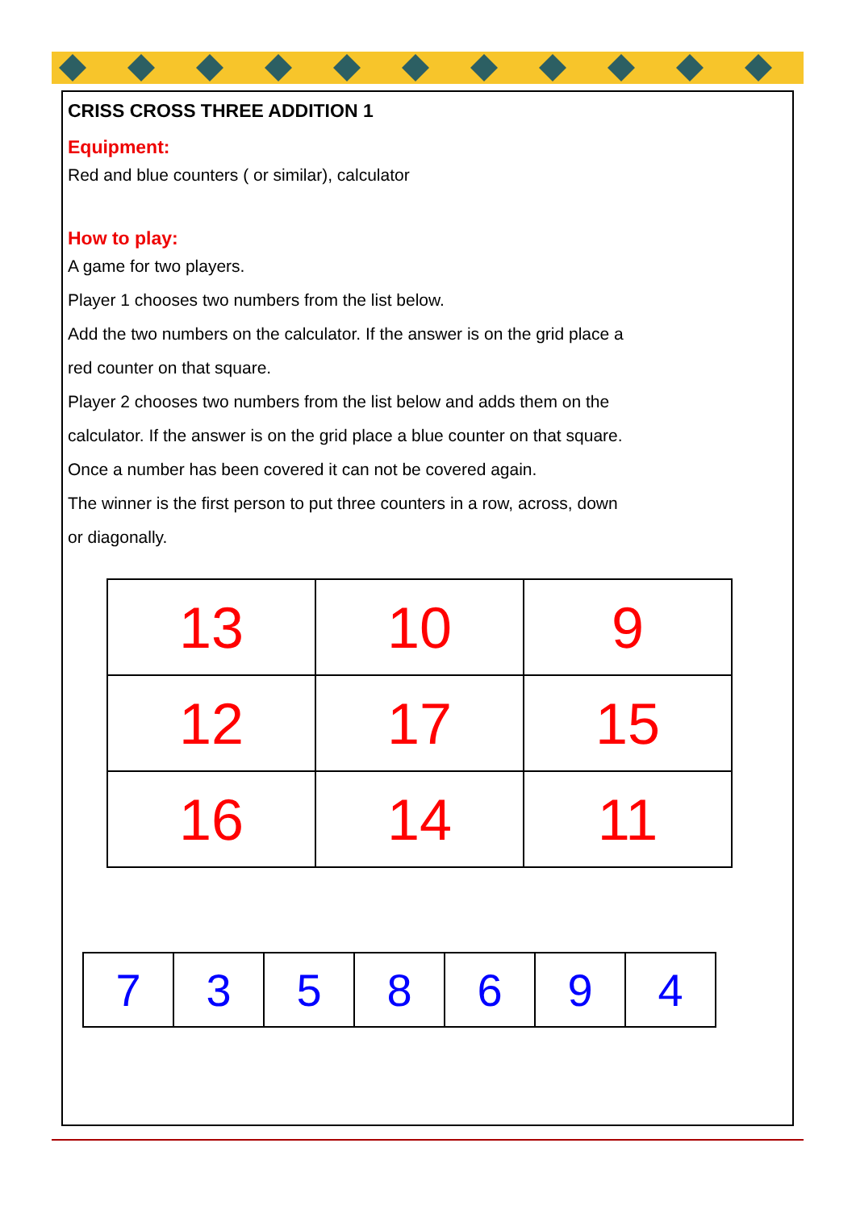CRISS CROSS THREE ADDITION 1
Equipment:
Red and blue counters ( or similar), calculator
How to play:
A game for two players.
Player 1 chooses two numbers from the list below.
Add the two numbers on the calculator. If the answer is on the grid place a
red counter on that square.
Player 2 chooses two numbers from the list below and adds them on the
calculator. If the answer is on the grid place a blue counter on that square.
Once a number has been covered it can not be covered again.
The winner is the first person to put three counters in a row, across, down
or diagonally.
| 13 | 10 | 9 |
| 12 | 17 | 15 |
| 16 | 14 | 11 |
| 7 | 3 | 5 | 8 | 6 | 9 | 4 |